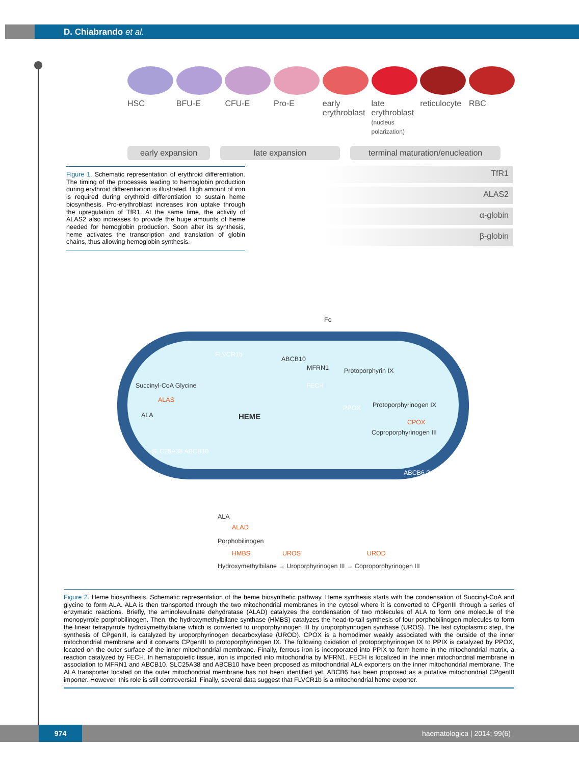D. Chiabrando et al.
HSC BFU-E CFU-E Pro-E early erythroblast
late erythroblast
(nucleus polarization)
reticulocyte
RBC
early expansion late expansion terminal maturation/enucleation
Figure 1. Schematic representation of erythroid differentiation. The timing of the processes leading to hemoglobin production during erythroid differentiation is illustrated. High amount of iron is required during erythroid differentiation to sustain heme biosynthesis. Pro-erythroblast increases iron uptake through the upregulation of TfR1. At the same time, the activity of ALAS2 also increases to provide the huge amounts of heme needed for hemoglobin production. Soon after its synthesis, heme activates the transcription and translation of globin chains, thus allowing hemoglobin synthesis.
TfR1
ALAS2
α-globin
β-globin
Fe
FLVCR1b
ABCB10
MFRN1 Protoporphyrin IX
FECH
Succinyl-CoA Glycine
ALAS
ALA HEME
PPOX Protoporphyrinogen IX
CPOX
Coproporphyrinogen III
SLC25A38 ABCB10
?
ABCB6 ?
ALA
ALAD
Porphobilinogen
HMBS UROS UROD
Hydroxymethylbilane → Uroporphyrinogen III → Coproporphyrinogen III
Figure 2. Heme biosynthesis. Schematic representation of the heme biosynthetic pathway. Heme synthesis starts with the condensation of Succinyl-CoA and glycine to form ALA. ALA is then transported through the two mitochondrial membranes in the cytosol where it is converted to CPgenIII through a series of enzymatic reactions. Briefly, the aminolevulinate dehydratase (ALAD) catalyzes the condensation of two molecules of ALA to form one molecule of the monopyrrole porphobilinogen. Then, the hydroxymethylbilane synthase (HMBS) catalyzes the head-to-tail synthesis of four porphobilinogen molecules to form the linear tetrapyrrole hydroxymethylbilane which is converted to uroporphyrinogen III by uroporphyrinogen synthase (UROS). The last cytoplasmic step, the synthesis of CPgenIII, is catalyzed by uroporphyrinogen decarboxylase (UROD). CPOX is a homodimer weakly associated with the outside of the inner mitochondrial membrane and it converts CPgenIII to protoporphyrinogen IX. The following oxidation of protoporphyrinogen IX to PPIX is catalyzed by PPOX, located on the outer surface of the inner mitochondrial membrane. Finally, ferrous iron is incorporated into PPIX to form heme in the mitochondrial matrix, a reaction catalyzed by FECH. In hematopoietic tissue, iron is imported into mitochondria by MFRN1. FECH is localized in the inner mitochondrial membrane in association to MFRN1 and ABCB10. SLC25A38 and ABCB10 have been proposed as mitochondrial ALA exporters on the inner mitochondrial membrane. The ALA transporter located on the outer mitochondrial membrane has not been identified yet. ABCB6 has been proposed as a putative mitochondrial CPgenIII importer. However, this role is still controversial. Finally, several data suggest that FLVCR1b is a mitochondrial heme exporter.
974 haematologica | 2014; 99(6)